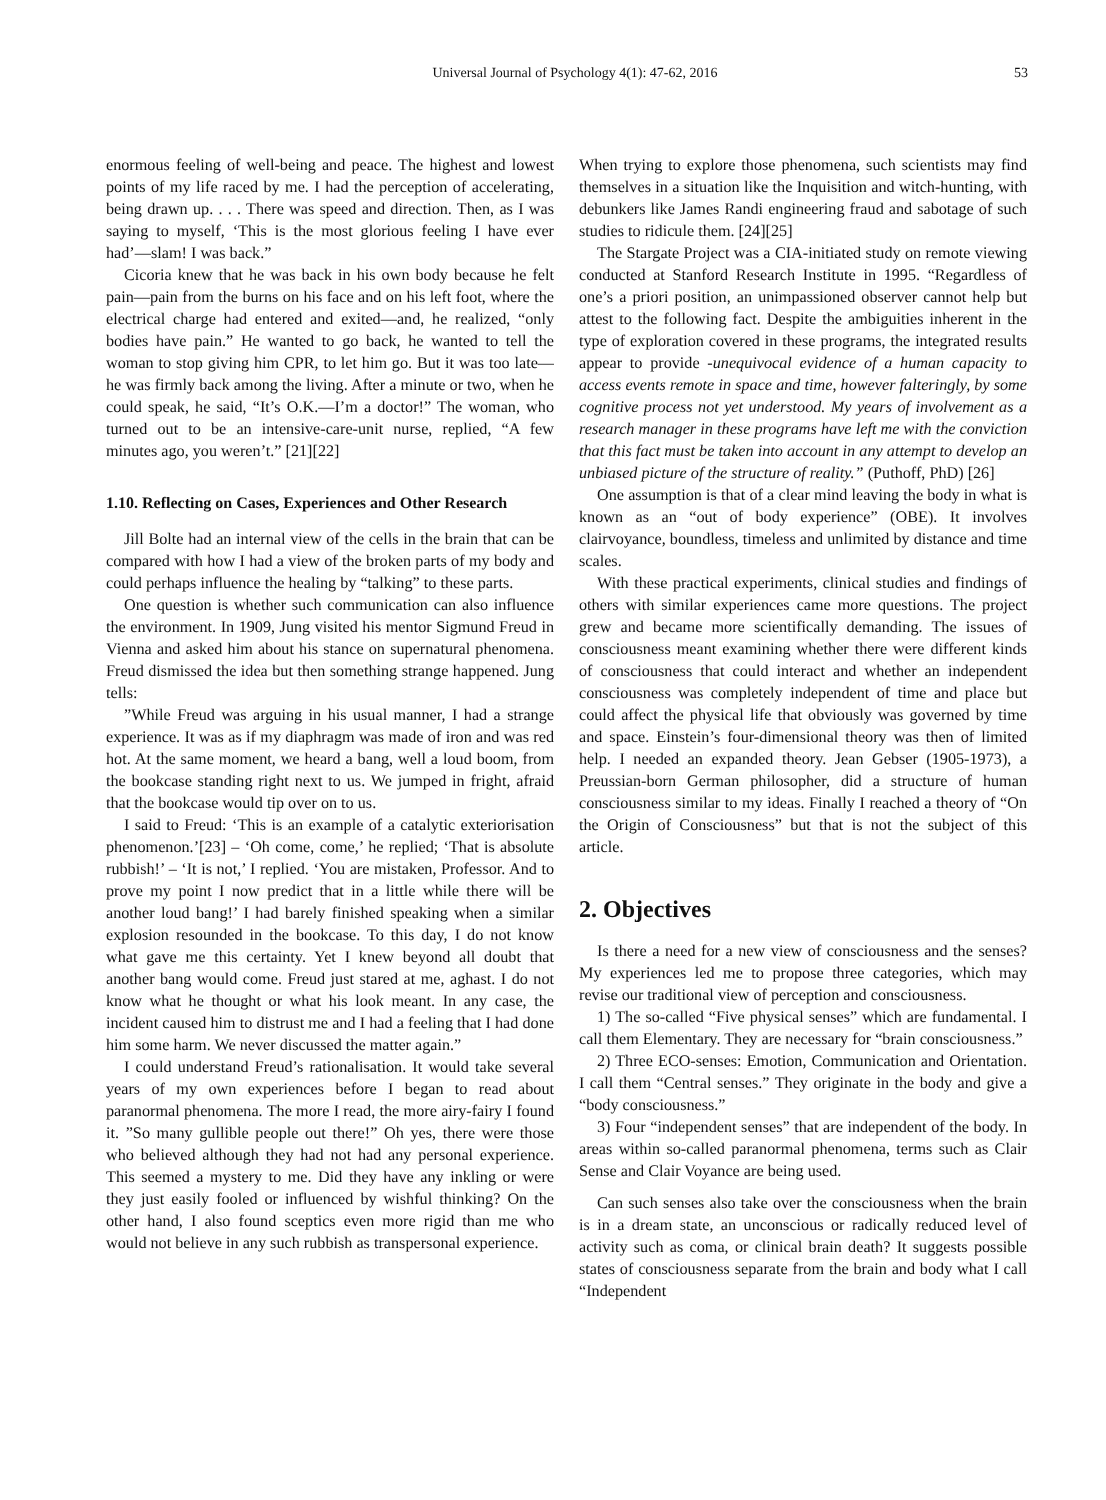Universal Journal of Psychology 4(1): 47-62, 2016 53
enormous feeling of well-being and peace. The highest and lowest points of my life raced by me. I had the perception of accelerating, being drawn up. . . . There was speed and direction. Then, as I was saying to myself, ‘This is the most glorious feeling I have ever had’—slam! I was back.”
Cicoria knew that he was back in his own body because he felt pain—pain from the burns on his face and on his left foot, where the electrical charge had entered and exited—and, he realized, “only bodies have pain.” He wanted to go back, he wanted to tell the woman to stop giving him CPR, to let him go. But it was too late—he was firmly back among the living. After a minute or two, when he could speak, he said, “It’s O.K.—I’m a doctor!” The woman, who turned out to be an intensive-care-unit nurse, replied, “A few minutes ago, you weren’t.” [21][22]
1.10. Reflecting on Cases, Experiences and Other Research
Jill Bolte had an internal view of the cells in the brain that can be compared with how I had a view of the broken parts of my body and could perhaps influence the healing by “talking” to these parts.
One question is whether such communication can also influence the environment. In 1909, Jung visited his mentor Sigmund Freud in Vienna and asked him about his stance on supernatural phenomena. Freud dismissed the idea but then something strange happened. Jung tells:
”While Freud was arguing in his usual manner, I had a strange experience. It was as if my diaphragm was made of iron and was red hot. At the same moment, we heard a bang, well a loud boom, from the bookcase standing right next to us. We jumped in fright, afraid that the bookcase would tip over on to us.
I said to Freud: ‘This is an example of a catalytic exteriorisation phenomenon.’[23] – ‘Oh come, come,’ he replied; ‘That is absolute rubbish!’ – ‘It is not,’ I replied. ‘You are mistaken, Professor. And to prove my point I now predict that in a little while there will be another loud bang!’ I had barely finished speaking when a similar explosion resounded in the bookcase. To this day, I do not know what gave me this certainty. Yet I knew beyond all doubt that another bang would come. Freud just stared at me, aghast. I do not know what he thought or what his look meant. In any case, the incident caused him to distrust me and I had a feeling that I had done him some harm. We never discussed the matter again.”
I could understand Freud’s rationalisation. It would take several years of my own experiences before I began to read about paranormal phenomena. The more I read, the more airy-fairy I found it. ”So many gullible people out there!” Oh yes, there were those who believed although they had not had any personal experience. This seemed a mystery to me. Did they have any inkling or were they just easily fooled or influenced by wishful thinking? On the other hand, I also found sceptics even more rigid than me who would not believe in any such rubbish as transpersonal experience.
When trying to explore those phenomena, such scientists may find themselves in a situation like the Inquisition and witch-hunting, with debunkers like James Randi engineering fraud and sabotage of such studies to ridicule them. [24][25]
The Stargate Project was a CIA-initiated study on remote viewing conducted at Stanford Research Institute in 1995. “Regardless of one’s a priori position, an unimpassioned observer cannot help but attest to the following fact. Despite the ambiguities inherent in the type of exploration covered in these programs, the integrated results appear to provide -unequivocal evidence of a human capacity to access events remote in space and time, however falteringly, by some cognitive process not yet understood. My years of involvement as a research manager in these programs have left me with the conviction that this fact must be taken into account in any attempt to develop an unbiased picture of the structure of reality.” (Puthoff, PhD) [26]
One assumption is that of a clear mind leaving the body in what is known as an “out of body experience” (OBE). It involves clairvoyance, boundless, timeless and unlimited by distance and time scales.
With these practical experiments, clinical studies and findings of others with similar experiences came more questions. The project grew and became more scientifically demanding. The issues of consciousness meant examining whether there were different kinds of consciousness that could interact and whether an independent consciousness was completely independent of time and place but could affect the physical life that obviously was governed by time and space. Einstein’s four-dimensional theory was then of limited help. I needed an expanded theory. Jean Gebser (1905-1973), a Preussian-born German philosopher, did a structure of human consciousness similar to my ideas. Finally I reached a theory of “On the Origin of Consciousness” but that is not the subject of this article.
2. Objectives
Is there a need for a new view of consciousness and the senses? My experiences led me to propose three categories, which may revise our traditional view of perception and consciousness.
1) The so-called “Five physical senses” which are fundamental. I call them Elementary. They are necessary for “brain consciousness.”
2) Three ECO-senses: Emotion, Communication and Orientation. I call them “Central senses.” They originate in the body and give a “body consciousness.”
3) Four “independent senses” that are independent of the body. In areas within so-called paranormal phenomena, terms such as Clair Sense and Clair Voyance are being used.
Can such senses also take over the consciousness when the brain is in a dream state, an unconscious or radically reduced level of activity such as coma, or clinical brain death? It suggests possible states of consciousness separate from the brain and body what I call “Independent